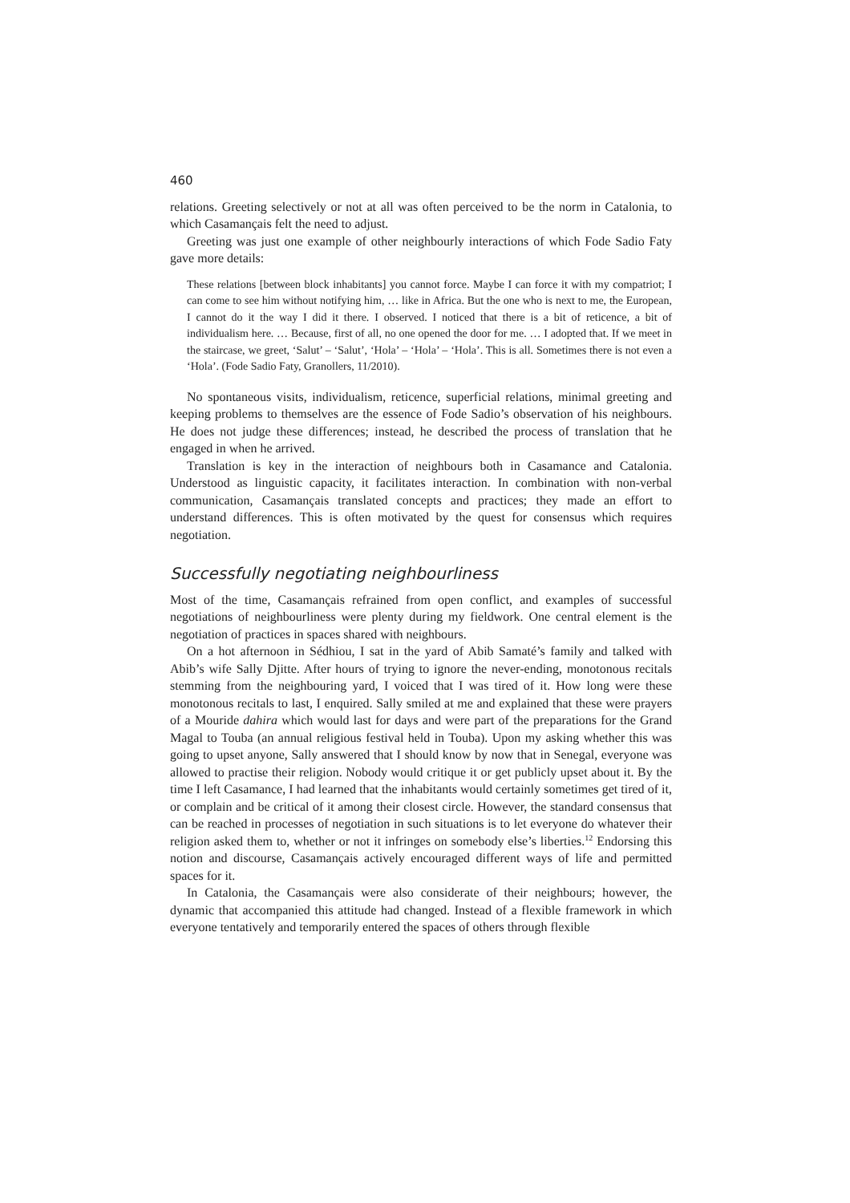460
relations. Greeting selectively or not at all was often perceived to be the norm in Catalonia, to which Casamançais felt the need to adjust.
Greeting was just one example of other neighbourly interactions of which Fode Sadio Faty gave more details:
These relations [between block inhabitants] you cannot force. Maybe I can force it with my compatriot; I can come to see him without notifying him, … like in Africa. But the one who is next to me, the European, I cannot do it the way I did it there. I observed. I noticed that there is a bit of reticence, a bit of individualism here. … Because, first of all, no one opened the door for me. … I adopted that. If we meet in the staircase, we greet, ‘Salut’ – ‘Salut’, ‘Hola’ – ‘Hola’ – ‘Hola’. This is all. Sometimes there is not even a ‘Hola’. (Fode Sadio Faty, Granollers, 11/2010).
No spontaneous visits, individualism, reticence, superficial relations, minimal greeting and keeping problems to themselves are the essence of Fode Sadio’s observation of his neighbours. He does not judge these differences; instead, he described the process of translation that he engaged in when he arrived.
Translation is key in the interaction of neighbours both in Casamance and Catalonia. Understood as linguistic capacity, it facilitates interaction. In combination with non-verbal communication, Casamançais translated concepts and practices; they made an effort to understand differences. This is often motivated by the quest for consensus which requires negotiation.
Successfully negotiating neighbourliness
Most of the time, Casamançais refrained from open conflict, and examples of successful negotiations of neighbourliness were plenty during my fieldwork. One central element is the negotiation of practices in spaces shared with neighbours.
On a hot afternoon in Sédhiou, I sat in the yard of Abib Samaté’s family and talked with Abib’s wife Sally Djitte. After hours of trying to ignore the never-ending, monotonous recitals stemming from the neighbouring yard, I voiced that I was tired of it. How long were these monotonous recitals to last, I enquired. Sally smiled at me and explained that these were prayers of a Mouride dahira which would last for days and were part of the preparations for the Grand Magal to Touba (an annual religious festival held in Touba). Upon my asking whether this was going to upset anyone, Sally answered that I should know by now that in Senegal, everyone was allowed to practise their religion. Nobody would critique it or get publicly upset about it. By the time I left Casamance, I had learned that the inhabitants would certainly sometimes get tired of it, or complain and be critical of it among their closest circle. However, the standard consensus that can be reached in processes of negotiation in such situations is to let everyone do whatever their religion asked them to, whether or not it infringes on somebody else’s liberties.<sup>12</sup> Endorsing this notion and discourse, Casamançais actively encouraged different ways of life and permitted spaces for it.
In Catalonia, the Casamançais were also considerate of their neighbours; however, the dynamic that accompanied this attitude had changed. Instead of a flexible framework in which everyone tentatively and temporarily entered the spaces of others through flexible